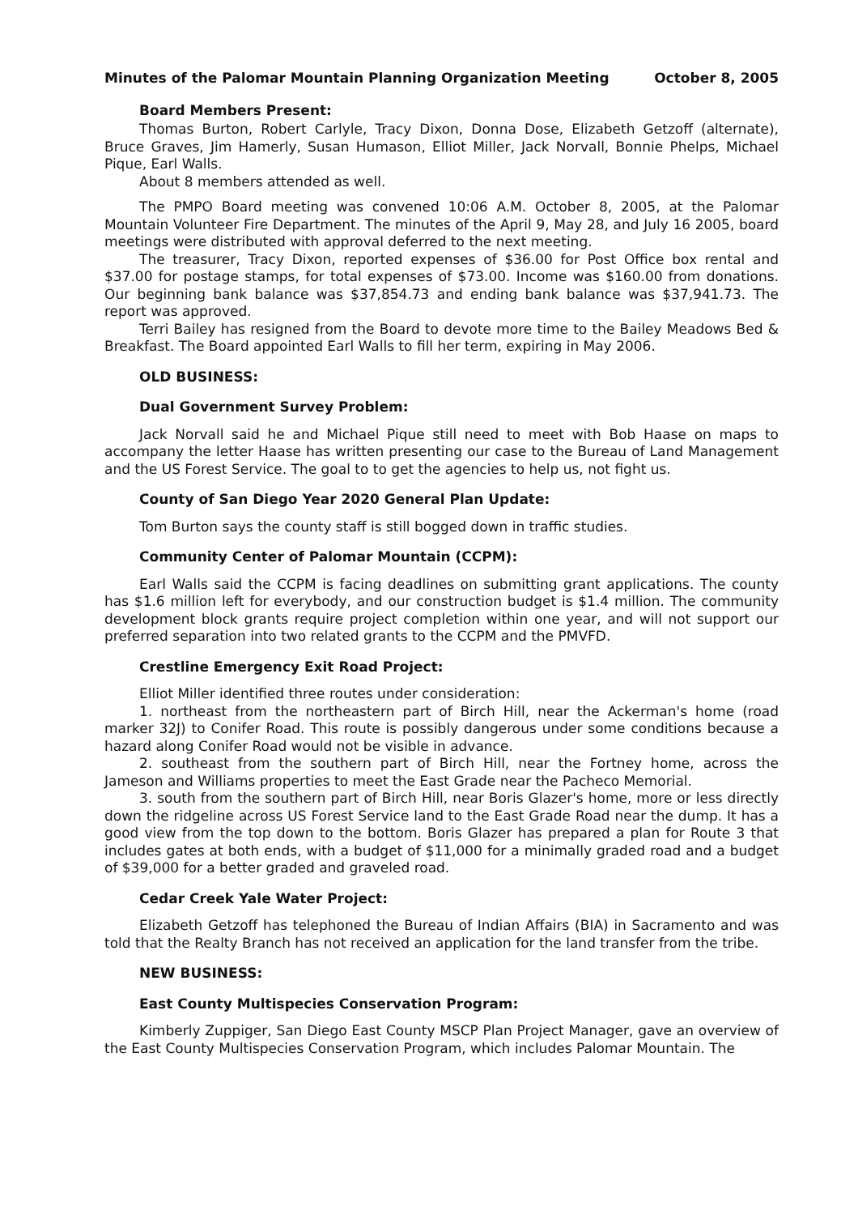Minutes of the Palomar Mountain Planning Organization Meeting October 8, 2005
Board Members Present:
Thomas Burton, Robert Carlyle, Tracy Dixon, Donna Dose, Elizabeth Getzoff (alternate), Bruce Graves, Jim Hamerly, Susan Humason, Elliot Miller, Jack Norvall, Bonnie Phelps, Michael Pique, Earl Walls.
About 8 members attended as well.
The PMPO Board meeting was convened 10:06 A.M. October 8, 2005, at the Palomar Mountain Volunteer Fire Department. The minutes of the April 9, May 28, and July 16 2005, board meetings were distributed with approval deferred to the next meeting.
The treasurer, Tracy Dixon, reported expenses of $36.00 for Post Office box rental and $37.00 for postage stamps, for total expenses of $73.00. Income was $160.00 from donations. Our beginning bank balance was $37,854.73 and ending bank balance was $37,941.73. The report was approved.
Terri Bailey has resigned from the Board to devote more time to the Bailey Meadows Bed & Breakfast. The Board appointed Earl Walls to fill her term, expiring in May 2006.
OLD BUSINESS:
Dual Government Survey Problem:
Jack Norvall said he and Michael Pique still need to meet with Bob Haase on maps to accompany the letter Haase has written presenting our case to the Bureau of Land Management and the US Forest Service. The goal to to get the agencies to help us, not fight us.
County of San Diego Year 2020 General Plan Update:
Tom Burton says the county staff is still bogged down in traffic studies.
Community Center of Palomar Mountain (CCPM):
Earl Walls said the CCPM is facing deadlines on submitting grant applications. The county has $1.6 million left for everybody, and our construction budget is $1.4 million. The community development block grants require project completion within one year, and will not support our preferred separation into two related grants to the CCPM and the PMVFD.
Crestline Emergency Exit Road Project:
Elliot Miller identified three routes under consideration:
1. northeast from the northeastern part of Birch Hill, near the Ackerman's home (road marker 32J) to Conifer Road. This route is possibly dangerous under some conditions because a hazard along Conifer Road would not be visible in advance.
2. southeast from the southern part of Birch Hill, near the Fortney home, across the Jameson and Williams properties to meet the East Grade near the Pacheco Memorial.
3. south from the southern part of Birch Hill, near Boris Glazer's home, more or less directly down the ridgeline across US Forest Service land to the East Grade Road near the dump. It has a good view from the top down to the bottom. Boris Glazer has prepared a plan for Route 3 that includes gates at both ends, with a budget of $11,000 for a minimally graded road and a budget of $39,000 for a better graded and graveled road.
Cedar Creek Yale Water Project:
Elizabeth Getzoff has telephoned the Bureau of Indian Affairs (BIA) in Sacramento and was told that the Realty Branch has not received an application for the land transfer from the tribe.
NEW BUSINESS:
East County Multispecies Conservation Program:
Kimberly Zuppiger, San Diego East County MSCP Plan Project Manager, gave an overview of the East County Multispecies Conservation Program, which includes Palomar Mountain. The